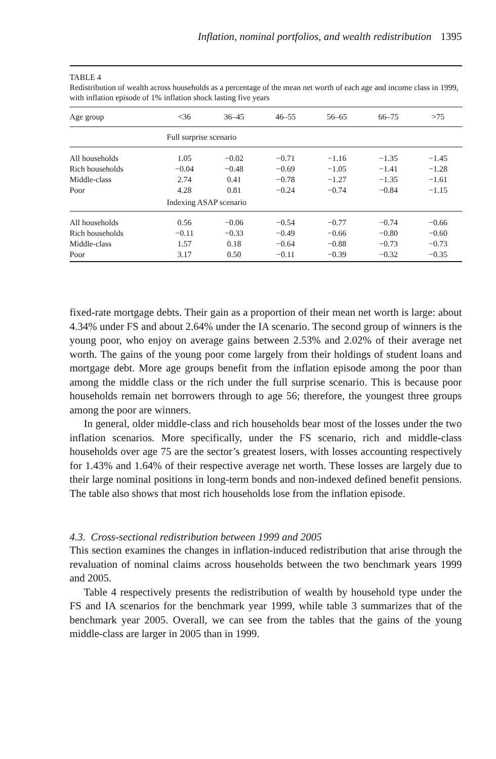Inflation, nominal portfolios, and wealth redistribution 1395
TABLE 4
Redistribution of wealth across households as a percentage of the mean net worth of each age and income class in 1999, with inflation episode of 1% inflation shock lasting five years
| Age group | <36 | 36–45 | 46–55 | 56–65 | 66–75 | >75 |
| --- | --- | --- | --- | --- | --- | --- |
| | Full surprise scenario | | | | | |
| All households | 1.05 | −0.02 | −0.71 | −1.16 | −1.35 | −1.45 |
| Rich households | −0.04 | −0.48 | −0.69 | −1.05 | −1.41 | −1.28 |
| Middle-class | 2.74 | 0.41 | −0.78 | −1.27 | −1.35 | −1.61 |
| Poor | 4.28 | 0.81 | −0.24 | −0.74 | −0.84 | −1.15 |
| | Indexing ASAP scenario | | | | | |
| All households | 0.56 | −0.06 | −0.54 | −0.77 | −0.74 | −0.66 |
| Rich households | −0.11 | −0.33 | −0.49 | −0.66 | −0.80 | −0.60 |
| Middle-class | 1.57 | 0.18 | −0.64 | −0.88 | −0.73 | −0.73 |
| Poor | 3.17 | 0.50 | −0.11 | −0.39 | −0.32 | −0.35 |
fixed-rate mortgage debts. Their gain as a proportion of their mean net worth is large: about 4.34% under FS and about 2.64% under the IA scenario. The second group of winners is the young poor, who enjoy on average gains between 2.53% and 2.02% of their average net worth. The gains of the young poor come largely from their holdings of student loans and mortgage debt. More age groups benefit from the inflation episode among the poor than among the middle class or the rich under the full surprise scenario. This is because poor households remain net borrowers through to age 56; therefore, the youngest three groups among the poor are winners.
In general, older middle-class and rich households bear most of the losses under the two inflation scenarios. More specifically, under the FS scenario, rich and middle-class households over age 75 are the sector’s greatest losers, with losses accounting respectively for 1.43% and 1.64% of their respective average net worth. These losses are largely due to their large nominal positions in long-term bonds and non-indexed defined benefit pensions. The table also shows that most rich households lose from the inflation episode.
4.3. Cross-sectional redistribution between 1999 and 2005
This section examines the changes in inflation-induced redistribution that arise through the revaluation of nominal claims across households between the two benchmark years 1999 and 2005.
Table 4 respectively presents the redistribution of wealth by household type under the FS and IA scenarios for the benchmark year 1999, while table 3 summarizes that of the benchmark year 2005. Overall, we can see from the tables that the gains of the young middle-class are larger in 2005 than in 1999.